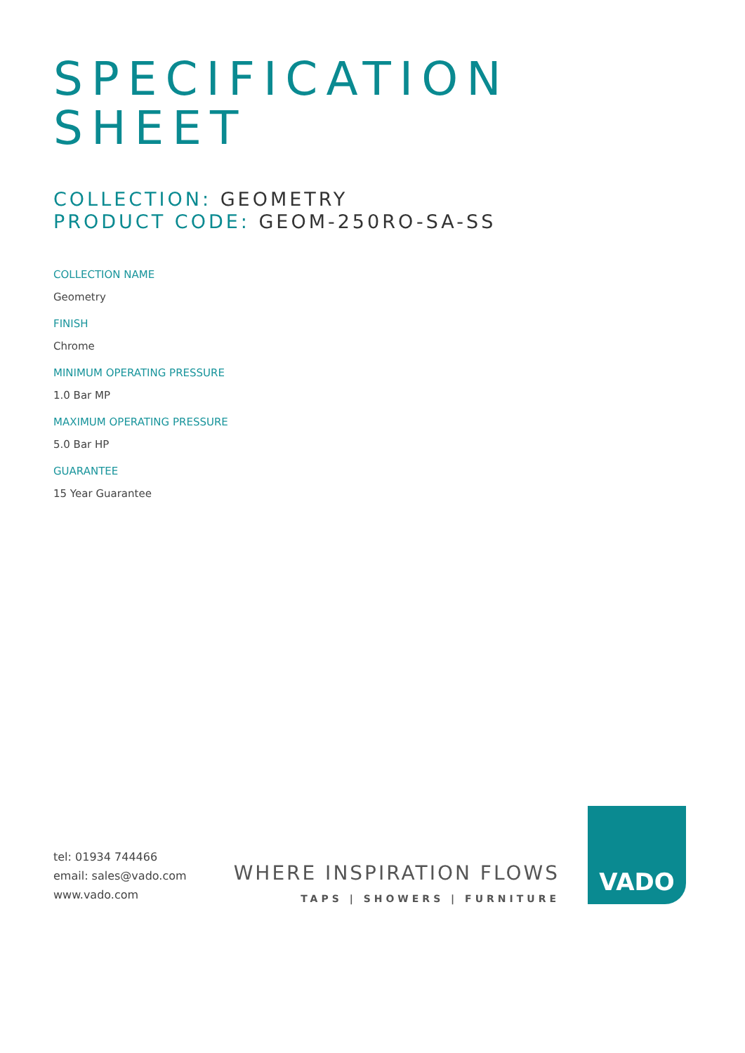SPECIFICATION
SHEET
COLLECTION: GEOMETRY
PRODUCT CODE: GEOM-250RO-SA-SS
COLLECTION NAME
Geometry
FINISH
Chrome
MINIMUM OPERATING PRESSURE
1.0 Bar MP
MAXIMUM OPERATING PRESSURE
5.0 Bar HP
GUARANTEE
15 Year Guarantee
tel: 01934 744466
email: sales@vado.com
www.vado.com
WHERE INSPIRATION FLOWS
TAPS | SHOWERS | FURNITURE
VADO